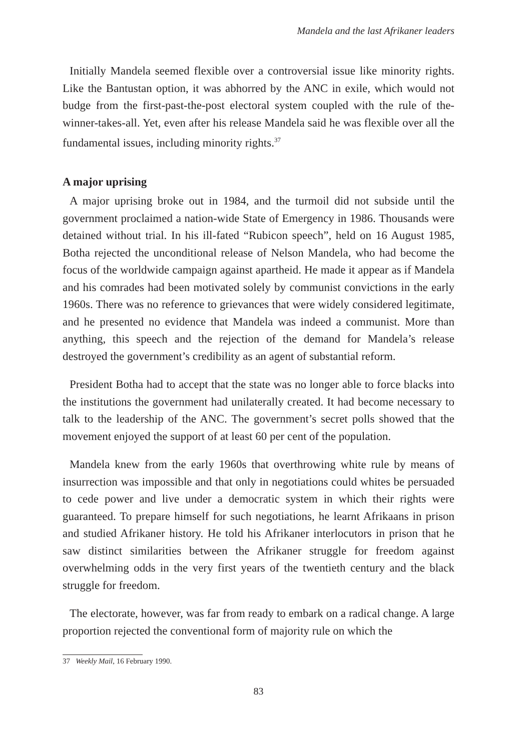Mandela and the last Afrikaner leaders
Initially Mandela seemed flexible over a controversial issue like minority rights. Like the Bantustan option, it was abhorred by the ANC in exile, which would not budge from the first-past-the-post electoral system coupled with the rule of the-winner-takes-all. Yet, even after his release Mandela said he was flexible over all the fundamental issues, including minority rights.<sup>37</sup>
A major uprising
A major uprising broke out in 1984, and the turmoil did not subside until the government proclaimed a nation-wide State of Emergency in 1986. Thousands were detained without trial. In his ill-fated “Rubicon speech”, held on 16 August 1985, Botha rejected the unconditional release of Nelson Mandela, who had become the focus of the worldwide campaign against apartheid. He made it appear as if Mandela and his comrades had been motivated solely by communist convictions in the early 1960s. There was no reference to grievances that were widely considered legitimate, and he presented no evidence that Mandela was indeed a communist. More than anything, this speech and the rejection of the demand for Mandela’s release destroyed the government’s credibility as an agent of substantial reform.
President Botha had to accept that the state was no longer able to force blacks into the institutions the government had unilaterally created. It had become necessary to talk to the leadership of the ANC. The government’s secret polls showed that the movement enjoyed the support of at least 60 per cent of the population.
Mandela knew from the early 1960s that overthrowing white rule by means of insurrection was impossible and that only in negotiations could whites be persuaded to cede power and live under a democratic system in which their rights were guaranteed. To prepare himself for such negotiations, he learnt Afrikaans in prison and studied Afrikaner history. He told his Afrikaner interlocutors in prison that he saw distinct similarities between the Afrikaner struggle for freedom against overwhelming odds in the very first years of the twentieth century and the black struggle for freedom.
The electorate, however, was far from ready to embark on a radical change. A large proportion rejected the conventional form of majority rule on which the
37 Weekly Mail, 16 February 1990.
83